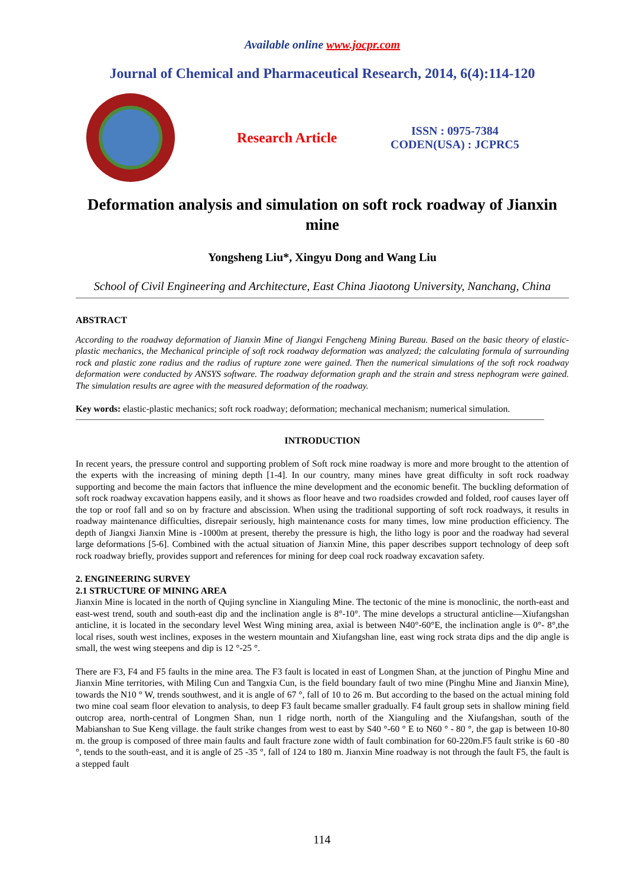Available online www.jocpr.com
Journal of Chemical and Pharmaceutical Research, 2014, 6(4):114-120
Research Article
ISSN : 0975-7384
CODEN(USA) : JCPRC5
Deformation analysis and simulation on soft rock roadway of Jianxin mine
Yongsheng Liu*, Xingyu Dong and Wang Liu
School of Civil Engineering and Architecture, East China Jiaotong University, Nanchang, China
ABSTRACT
According to the roadway deformation of Jianxin Mine of Jiangxi Fengcheng Mining Bureau. Based on the basic theory of elastic-plastic mechanics, the Mechanical principle of soft rock roadway deformation was analyzed; the calculating formula of surrounding rock and plastic zone radius and the radius of rupture zone were gained. Then the numerical simulations of the soft rock roadway deformation were conducted by ANSYS software. The roadway deformation graph and the strain and stress nephogram were gained. The simulation results are agree with the measured deformation of the roadway.
Key words: elastic-plastic mechanics; soft rock roadway; deformation; mechanical mechanism; numerical simulation.
INTRODUCTION
In recent years, the pressure control and supporting problem of Soft rock mine roadway is more and more brought to the attention of the experts with the increasing of mining depth [1-4]. In our country, many mines have great difficulty in soft rock roadway supporting and become the main factors that influence the mine development and the economic benefit. The buckling deformation of soft rock roadway excavation happens easily, and it shows as floor heave and two roadsides crowded and folded, roof causes layer off the top or roof fall and so on by fracture and abscission. When using the traditional supporting of soft rock roadways, it results in roadway maintenance difficulties, disrepair seriously, high maintenance costs for many times, low mine production efficiency. The depth of Jiangxi Jianxin Mine is -1000m at present, thereby the pressure is high, the litho logy is poor and the roadway had several large deformations [5-6]. Combined with the actual situation of Jianxin Mine, this paper describes support technology of deep soft rock roadway briefly, provides support and references for mining for deep coal rock roadway excavation safety.
2. ENGINEERING SURVEY
2.1 STRUCTURE OF MINING AREA
Jianxin Mine is located in the north of Qujing syncline in Xianguling Mine. The tectonic of the mine is monoclinic, the north-east and east-west trend, south and south-east dip and the inclination angle is 8°-10°. The mine develops a structural anticline—Xiufangshan anticline, it is located in the secondary level West Wing mining area, axial is between N40°-60°E, the inclination angle is 0°- 8°,the local rises, south west inclines, exposes in the western mountain and Xiufangshan line, east wing rock strata dips and the dip angle is small, the west wing steepens and dip is 12 °-25 °.
There are F3, F4 and F5 faults in the mine area. The F3 fault is located in east of Longmen Shan, at the junction of Pinghu Mine and Jianxin Mine territories, with Miling Cun and Tangxia Cun, is the field boundary fault of two mine (Pinghu Mine and Jianxin Mine), towards the N10 ° W, trends southwest, and it is angle of 67 °, fall of 10 to 26 m. But according to the based on the actual mining fold two mine coal seam floor elevation to analysis, to deep F3 fault became smaller gradually. F4 fault group sets in shallow mining field outcrop area, north-central of Longmen Shan, nun 1 ridge north, north of the Xianguling and the Xiufangshan, south of the Mabianshan to Sue Keng village. the fault strike changes from west to east by S40 °-60 ° E to N60 ° - 80 °, the gap is between 10-80 m. the group is composed of three main faults and fault fracture zone width of fault combination for 60-220m.F5 fault strike is 60 -80 °, tends to the south-east, and it is angle of 25 -35 °, fall of 124 to 180 m. Jianxin Mine roadway is not through the fault F5, the fault is a stepped fault
114